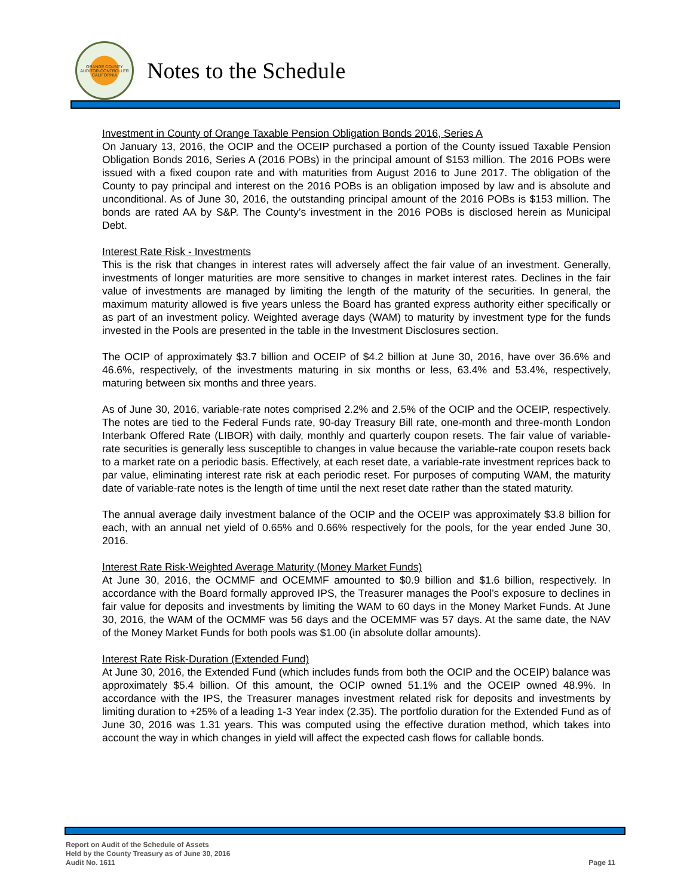ORANGE COUNTY AUDITOR-CONTROLLER CALIFORNIA
Notes to the Schedule
Investment in County of Orange Taxable Pension Obligation Bonds 2016, Series A
On January 13, 2016, the OCIP and the OCEIP purchased a portion of the County issued Taxable Pension Obligation Bonds 2016, Series A (2016 POBs) in the principal amount of $153 million. The 2016 POBs were issued with a fixed coupon rate and with maturities from August 2016 to June 2017. The obligation of the County to pay principal and interest on the 2016 POBs is an obligation imposed by law and is absolute and unconditional. As of June 30, 2016, the outstanding principal amount of the 2016 POBs is $153 million. The bonds are rated AA by S&P. The County’s investment in the 2016 POBs is disclosed herein as Municipal Debt.
Interest Rate Risk - Investments
This is the risk that changes in interest rates will adversely affect the fair value of an investment. Generally, investments of longer maturities are more sensitive to changes in market interest rates. Declines in the fair value of investments are managed by limiting the length of the maturity of the securities. In general, the maximum maturity allowed is five years unless the Board has granted express authority either specifically or as part of an investment policy. Weighted average days (WAM) to maturity by investment type for the funds invested in the Pools are presented in the table in the Investment Disclosures section.
The OCIP of approximately $3.7 billion and OCEIP of $4.2 billion at June 30, 2016, have over 36.6% and 46.6%, respectively, of the investments maturing in six months or less, 63.4% and 53.4%, respectively, maturing between six months and three years.
As of June 30, 2016, variable-rate notes comprised 2.2% and 2.5% of the OCIP and the OCEIP, respectively. The notes are tied to the Federal Funds rate, 90-day Treasury Bill rate, one-month and three-month London Interbank Offered Rate (LIBOR) with daily, monthly and quarterly coupon resets. The fair value of variable-rate securities is generally less susceptible to changes in value because the variable-rate coupon resets back to a market rate on a periodic basis. Effectively, at each reset date, a variable-rate investment reprices back to par value, eliminating interest rate risk at each periodic reset. For purposes of computing WAM, the maturity date of variable-rate notes is the length of time until the next reset date rather than the stated maturity.
The annual average daily investment balance of the OCIP and the OCEIP was approximately $3.8 billion for each, with an annual net yield of 0.65% and 0.66% respectively for the pools, for the year ended June 30, 2016.
Interest Rate Risk-Weighted Average Maturity (Money Market Funds)
At June 30, 2016, the OCMMF and OCEMMF amounted to $0.9 billion and $1.6 billion, respectively. In accordance with the Board formally approved IPS, the Treasurer manages the Pool’s exposure to declines in fair value for deposits and investments by limiting the WAM to 60 days in the Money Market Funds. At June 30, 2016, the WAM of the OCMMF was 56 days and the OCEMMF was 57 days. At the same date, the NAV of the Money Market Funds for both pools was $1.00 (in absolute dollar amounts).
Interest Rate Risk-Duration (Extended Fund)
At June 30, 2016, the Extended Fund (which includes funds from both the OCIP and the OCEIP) balance was approximately $5.4 billion. Of this amount, the OCIP owned 51.1% and the OCEIP owned 48.9%. In accordance with the IPS, the Treasurer manages investment related risk for deposits and investments by limiting duration to +25% of a leading 1-3 Year index (2.35). The portfolio duration for the Extended Fund as of June 30, 2016 was 1.31 years. This was computed using the effective duration method, which takes into account the way in which changes in yield will affect the expected cash flows for callable bonds.
Report on Audit of the Schedule of Assets
Held by the County Treasury as of June 30, 2016
Audit No. 1611
Page 11